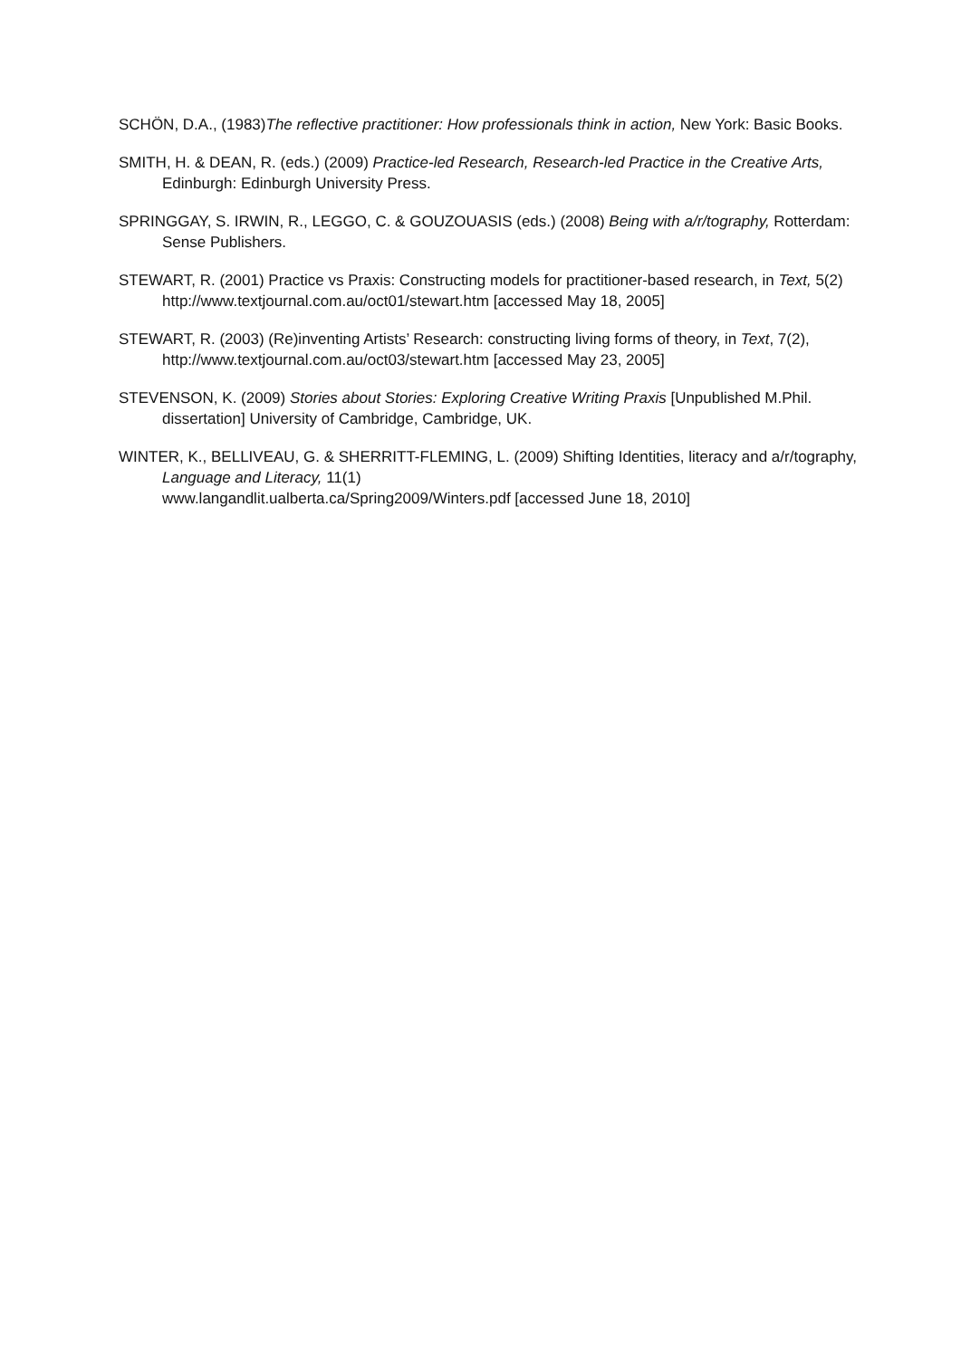SCHÖN, D.A., (1983)The reflective practitioner: How professionals think in action, New York: Basic Books.
SMITH, H. & DEAN, R. (eds.) (2009) Practice-led Research, Research-led Practice in the Creative Arts, Edinburgh: Edinburgh University Press.
SPRINGGAY, S. IRWIN, R., LEGGO, C. & GOUZOUASIS (eds.) (2008) Being with a/r/tography, Rotterdam: Sense Publishers.
STEWART, R. (2001) Practice vs Praxis: Constructing models for practitioner-based research, in Text, 5(2) http://www.textjournal.com.au/oct01/stewart.htm [accessed May 18, 2005]
STEWART, R. (2003) (Re)inventing Artists’ Research: constructing living forms of theory, in Text, 7(2), http://www.textjournal.com.au/oct03/stewart.htm [accessed May 23, 2005]
STEVENSON, K. (2009) Stories about Stories: Exploring Creative Writing Praxis [Unpublished M.Phil. dissertation] University of Cambridge, Cambridge, UK.
WINTER, K., BELLIVEAU, G. & SHERRITT-FLEMING, L. (2009) Shifting Identities, literacy and a/r/tography, Language and Literacy, 11(1)
www.langandlit.ualberta.ca/Spring2009/Winters.pdf [accessed June 18, 2010]